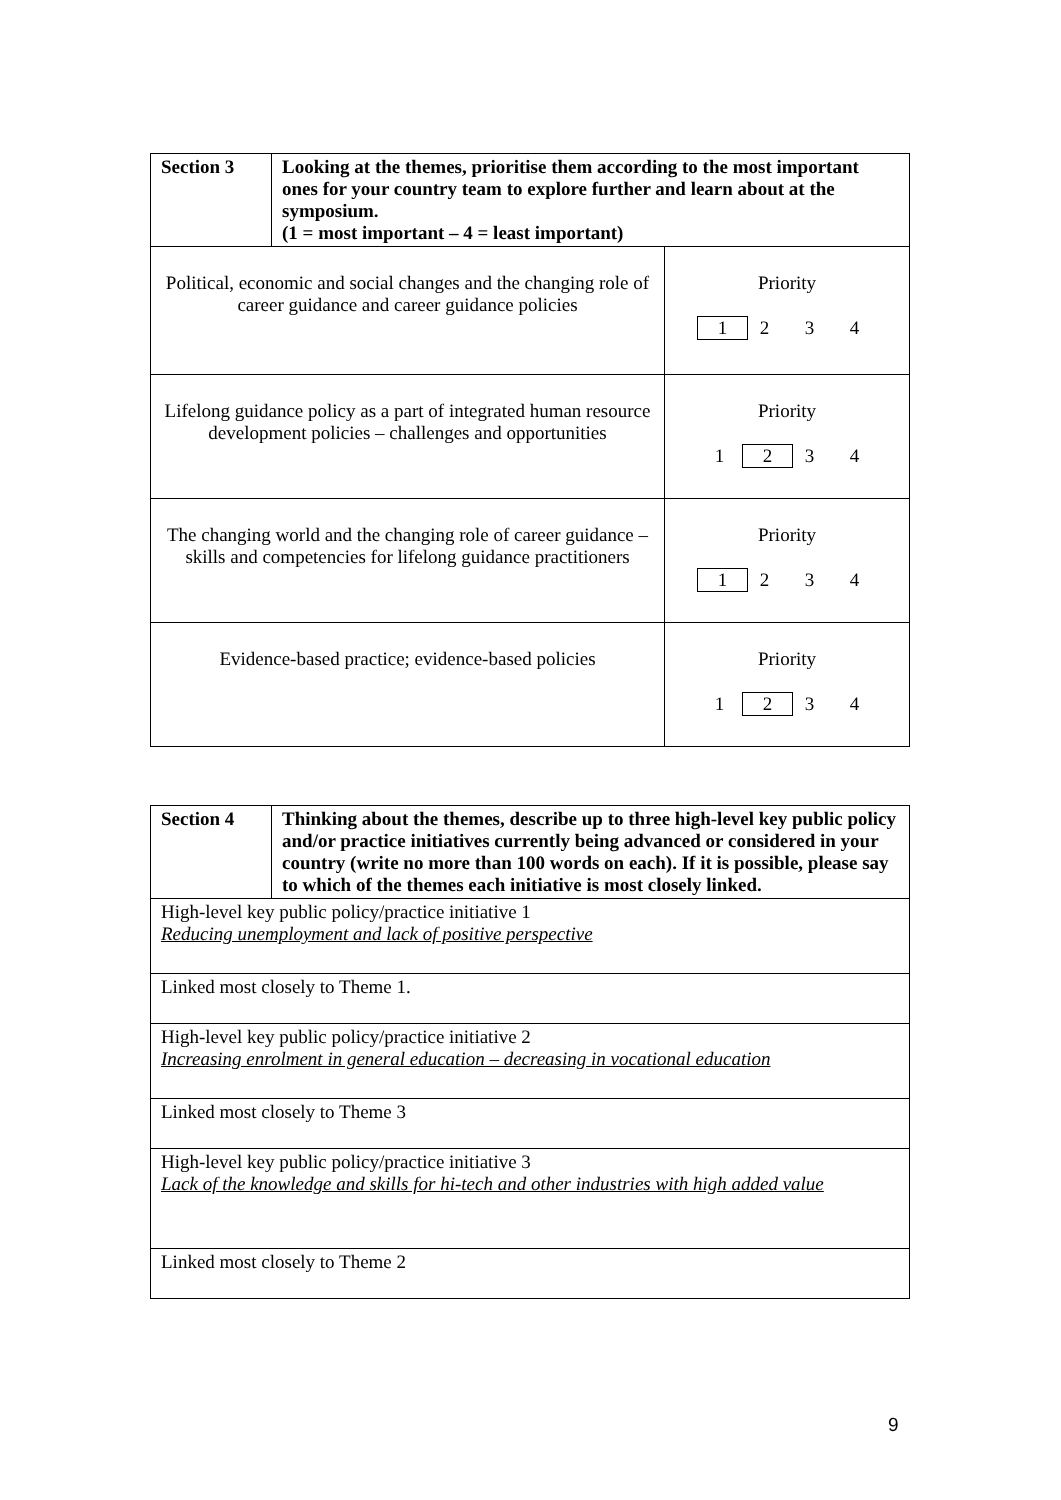| Section 3 | Looking at the themes, prioritise them according to the most important ones for your country team to explore further and learn about at the symposium. (1 = most important – 4 = least important) | |
| Political, economic and social changes and the changing role of career guidance and career guidance policies | | Priority 1 2 3 4 |
| Lifelong guidance policy as a part of integrated human resource development policies – challenges and opportunities | | Priority 1 2 3 4 |
| The changing world and the changing role of career guidance – skills and competencies for lifelong guidance practitioners | | Priority 1 2 3 4 |
| Evidence-based practice; evidence-based policies | | Priority 1 2 3 4 |
| Section 4 | Thinking about the themes, describe up to three high-level key public policy and/or practice initiatives currently being advanced or considered in your country (write no more than 100 words on each). If it is possible, please say to which of the themes each initiative is most closely linked. |
| High-level key public policy/practice initiative 1 Reducing unemployment and lack of positive perspective | |
| Linked most closely to Theme 1. | |
| High-level key public policy/practice initiative 2 Increasing enrolment in general education – decreasing in vocational education | |
| Linked most closely to Theme 3 | |
| High-level key public policy/practice initiative 3 Lack of the knowledge and skills for hi-tech and other industries with high added value | |
| Linked most closely to Theme 2 | |
9